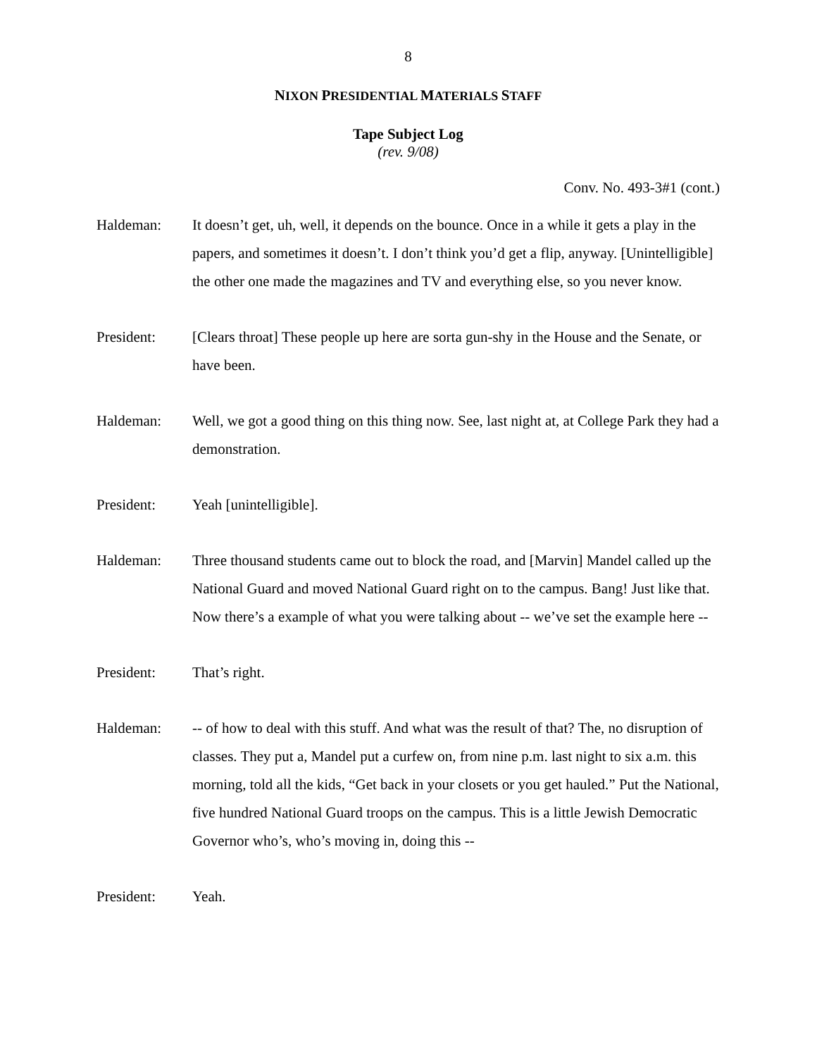8
NIXON PRESIDENTIAL MATERIALS STAFF
Tape Subject Log
(rev. 9/08)
Conv. No. 493-3#1 (cont.)
Haldeman: It doesn’t get, uh, well, it depends on the bounce. Once in a while it gets a play in the papers, and sometimes it doesn’t. I don’t think you’d get a flip, anyway. [Unintelligible] the other one made the magazines and TV and everything else, so you never know.
President: [Clears throat] These people up here are sorta gun-shy in the House and the Senate, or have been.
Haldeman: Well, we got a good thing on this thing now. See, last night at, at College Park they had a demonstration.
President: Yeah [unintelligible].
Haldeman: Three thousand students came out to block the road, and [Marvin] Mandel called up the National Guard and moved National Guard right on to the campus. Bang! Just like that. Now there’s a example of what you were talking about -- we’ve set the example here --
President: That’s right.
Haldeman: -- of how to deal with this stuff. And what was the result of that? The, no disruption of classes. They put a, Mandel put a curfew on, from nine p.m. last night to six a.m. this morning, told all the kids, “Get back in your closets or you get hauled.” Put the National, five hundred National Guard troops on the campus. This is a little Jewish Democratic Governor who’s, who’s moving in, doing this --
President: Yeah.